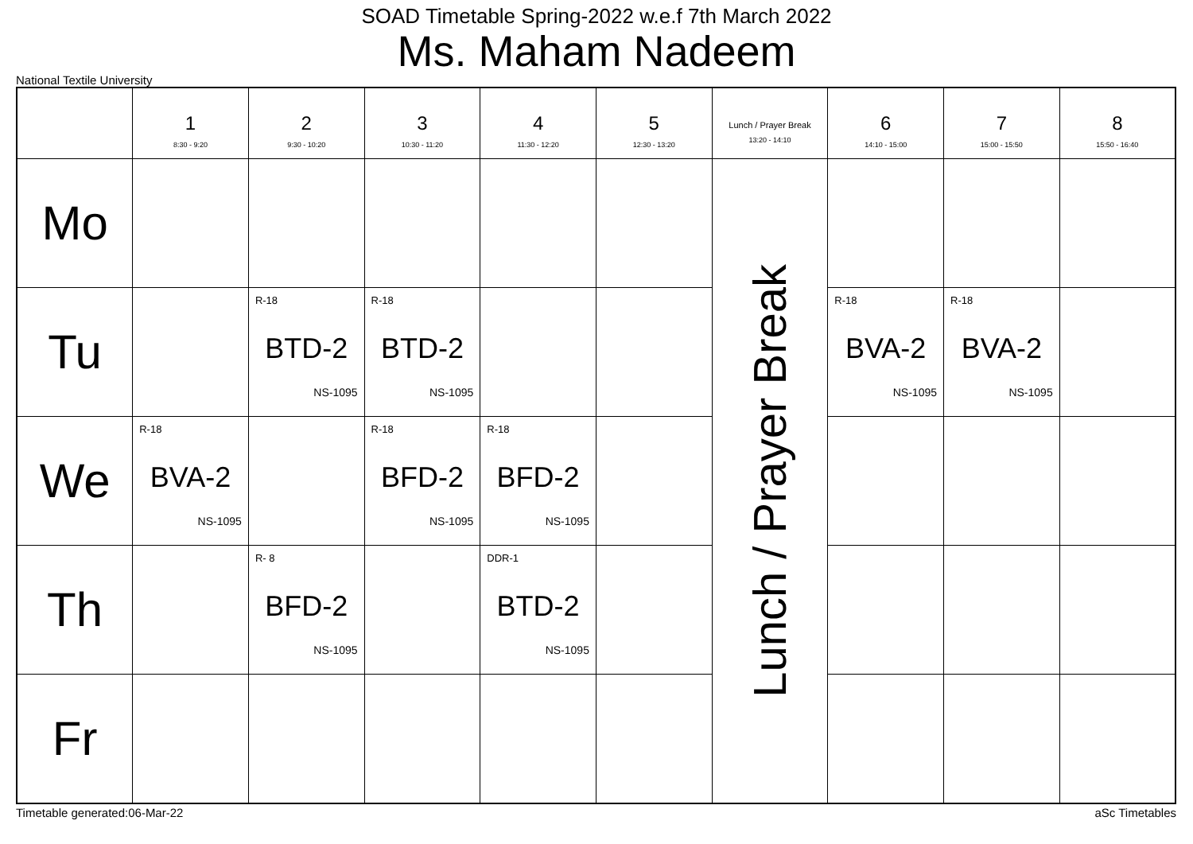SOAD Timetable Spring-2022 w.e.f 7th March 2022
Ms. Maham Nadeem
National Textile University
| | 1 8:30 - 9:20 | 2 9:30 - 10:20 | 3 10:30 - 11:20 | 4 11:30 - 12:20 | 5 12:30 - 13:20 | Lunch / Prayer Break 13:20 - 14:10 | 6 14:10 - 15:00 | 7 15:00 - 15:50 | 8 15:50 - 16:40 |
| --- | --- | --- | --- | --- | --- | --- | --- | --- | --- |
| Mo | | | | | | Lunch / Prayer Break | | | |
| Tu | | R-18 BTD-2 NS-1095 | R-18 BTD-2 NS-1095 | | | | R-18 BVA-2 NS-1095 | R-18 BVA-2 NS-1095 | |
| We | R-18 BVA-2 NS-1095 | | R-18 BFD-2 NS-1095 | R-18 BFD-2 NS-1095 | | | | | |
| Th | | R- 8 BFD-2 NS-1095 | | DDR-1 BTD-2 NS-1095 | | | | | |
| Fr | | | | | | | | | |
Timetable generated:06-Mar-22 aSc Timetables